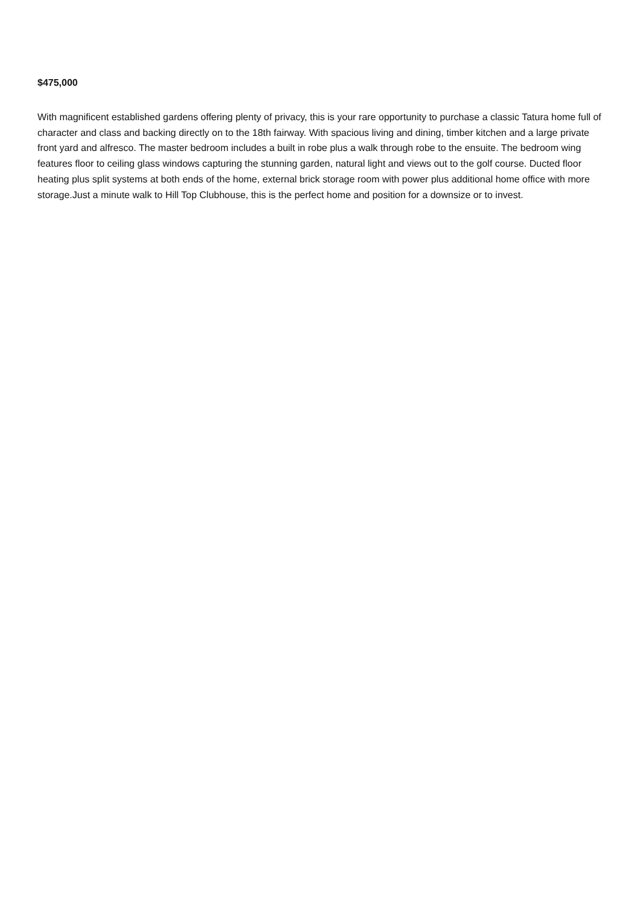$475,000
With magnificent established gardens offering plenty of privacy, this is your rare opportunity to purchase a classic Tatura home full of character and class and backing directly on to the 18th fairway. With spacious living and dining, timber kitchen and a large private front yard and alfresco. The master bedroom includes a built in robe plus a walk through robe to the ensuite. The bedroom wing features floor to ceiling glass windows capturing the stunning garden, natural light and views out to the golf course. Ducted floor heating plus split systems at both ends of the home, external brick storage room with power plus additional home office with more storage.Just a minute walk to Hill Top Clubhouse, this is the perfect home and position for a downsize or to invest.